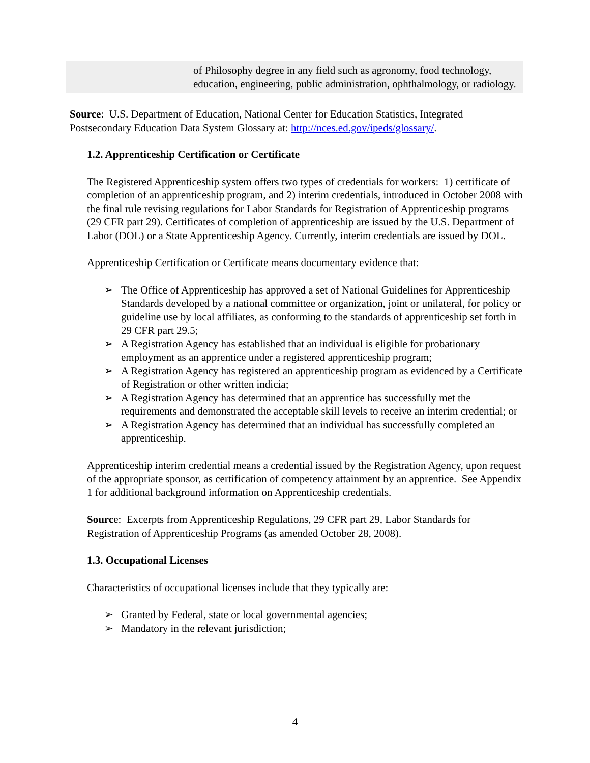| | of Philosophy degree in any field such as agronomy, food technology, education, engineering, public administration, ophthalmology, or radiology. |
Source: U.S. Department of Education, National Center for Education Statistics, Integrated Postsecondary Education Data System Glossary at: http://nces.ed.gov/ipeds/glossary/.
1.2. Apprenticeship Certification or Certificate
The Registered Apprenticeship system offers two types of credentials for workers: 1) certificate of completion of an apprenticeship program, and 2) interim credentials, introduced in October 2008 with the final rule revising regulations for Labor Standards for Registration of Apprenticeship programs (29 CFR part 29). Certificates of completion of apprenticeship are issued by the U.S. Department of Labor (DOL) or a State Apprenticeship Agency. Currently, interim credentials are issued by DOL.
Apprenticeship Certification or Certificate means documentary evidence that:
➢ The Office of Apprenticeship has approved a set of National Guidelines for Apprenticeship Standards developed by a national committee or organization, joint or unilateral, for policy or guideline use by local affiliates, as conforming to the standards of apprenticeship set forth in 29 CFR part 29.5;
➢ A Registration Agency has established that an individual is eligible for probationary employment as an apprentice under a registered apprenticeship program;
➢ A Registration Agency has registered an apprenticeship program as evidenced by a Certificate of Registration or other written indicia;
➢ A Registration Agency has determined that an apprentice has successfully met the requirements and demonstrated the acceptable skill levels to receive an interim credential; or
➢ A Registration Agency has determined that an individual has successfully completed an apprenticeship.
Apprenticeship interim credential means a credential issued by the Registration Agency, upon request of the appropriate sponsor, as certification of competency attainment by an apprentice. See Appendix 1 for additional background information on Apprenticeship credentials.
Source: Excerpts from Apprenticeship Regulations, 29 CFR part 29, Labor Standards for Registration of Apprenticeship Programs (as amended October 28, 2008).
1.3. Occupational Licenses
Characteristics of occupational licenses include that they typically are:
➢ Granted by Federal, state or local governmental agencies;
➢ Mandatory in the relevant jurisdiction;
4